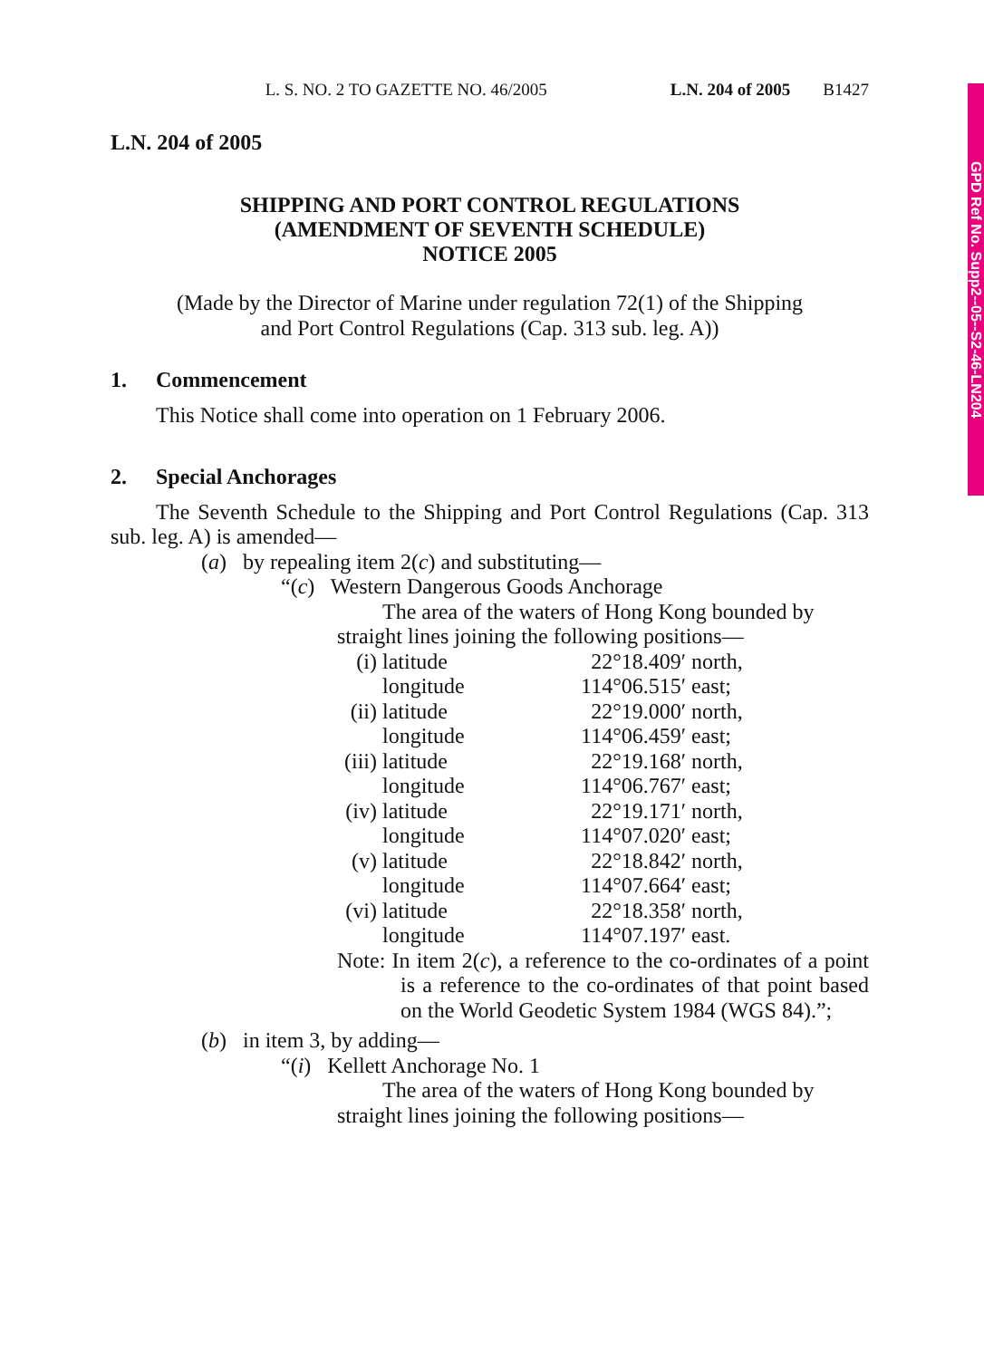GPD Ref No. Supp2--05--S2-46-LN204
L. S. NO. 2 TO GAZETTE NO. 46/2005 L.N. 204 of 2005 B1427
L.N. 204 of 2005
SHIPPING AND PORT CONTROL REGULATIONS
(AMENDMENT OF SEVENTH SCHEDULE)
NOTICE 2005
(Made by the Director of Marine under regulation 72(1) of the Shipping
and Port Control Regulations (Cap. 313 sub. leg. A))
1. Commencement
This Notice shall come into operation on 1 February 2006.
2. Special Anchorages
The Seventh Schedule to the Shipping and Port Control Regulations (Cap. 313 sub. leg. A) is amended—
(a) by repealing item 2(c) and substituting—
“(c) Western Dangerous Goods Anchorage
The area of the waters of Hong Kong bounded by straight lines joining the following positions—
| (i) | latitude | 22°18.409′ | north, |
| | longitude | 114°06.515′ | east; |
| (ii) | latitude | 22°19.000′ | north, |
| | longitude | 114°06.459′ | east; |
| (iii) | latitude | 22°19.168′ | north, |
| | longitude | 114°06.767′ | east; |
| (iv) | latitude | 22°19.171′ | north, |
| | longitude | 114°07.020′ | east; |
| (v) | latitude | 22°18.842′ | north, |
| | longitude | 114°07.664′ | east; |
| (vi) | latitude | 22°18.358′ | north, |
| | longitude | 114°07.197′ | east. |
Note: In item 2(c), a reference to the co-ordinates of a point is a reference to the co-ordinates of that point based on the World Geodetic System 1984 (WGS 84).”;
(b) in item 3, by adding—
“(i) Kellett Anchorage No. 1
The area of the waters of Hong Kong bounded by straight lines joining the following positions—